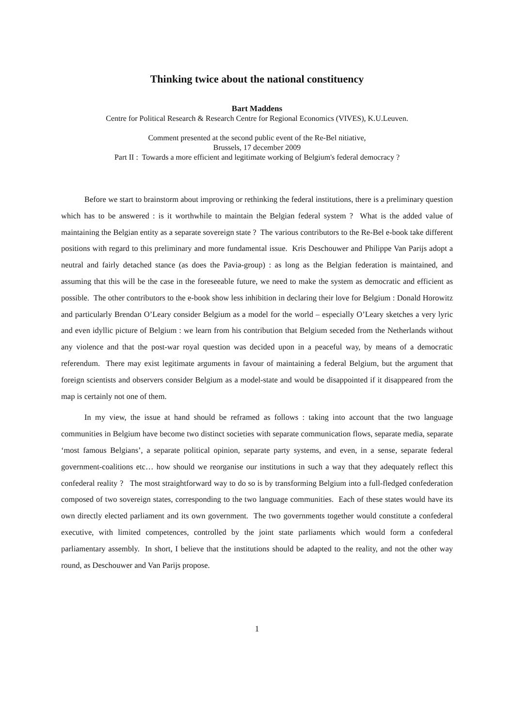Thinking twice about the national constituency
Bart Maddens
Centre for Political Research & Research Centre for Regional Economics (VIVES), K.U.Leuven.
Comment presented at the second public event of the Re-Bel nitiative,
Brussels, 17 december 2009
Part II : Towards a more efficient and legitimate working of Belgium's federal democracy ?
Before we start to brainstorm about improving or rethinking the federal institutions, there is a preliminary question which has to be answered : is it worthwhile to maintain the Belgian federal system ? What is the added value of maintaining the Belgian entity as a separate sovereign state ? The various contributors to the Re-Bel e-book take different positions with regard to this preliminary and more fundamental issue. Kris Deschouwer and Philippe Van Parijs adopt a neutral and fairly detached stance (as does the Pavia-group) : as long as the Belgian federation is maintained, and assuming that this will be the case in the foreseeable future, we need to make the system as democratic and efficient as possible. The other contributors to the e-book show less inhibition in declaring their love for Belgium : Donald Horowitz and particularly Brendan O’Leary consider Belgium as a model for the world – especially O’Leary sketches a very lyric and even idyllic picture of Belgium : we learn from his contribution that Belgium seceded from the Netherlands without any violence and that the post-war royal question was decided upon in a peaceful way, by means of a democratic referendum. There may exist legitimate arguments in favour of maintaining a federal Belgium, but the argument that foreign scientists and observers consider Belgium as a model-state and would be disappointed if it disappeared from the map is certainly not one of them.
In my view, the issue at hand should be reframed as follows : taking into account that the two language communities in Belgium have become two distinct societies with separate communication flows, separate media, separate ‘most famous Belgians’, a separate political opinion, separate party systems, and even, in a sense, separate federal government-coalitions etc… how should we reorganise our institutions in such a way that they adequately reflect this confederal reality ? The most straightforward way to do so is by transforming Belgium into a full-fledged confederation composed of two sovereign states, corresponding to the two language communities. Each of these states would have its own directly elected parliament and its own government. The two governments together would constitute a confederal executive, with limited competences, controlled by the joint state parliaments which would form a confederal parliamentary assembly. In short, I believe that the institutions should be adapted to the reality, and not the other way round, as Deschouwer and Van Parijs propose.
1